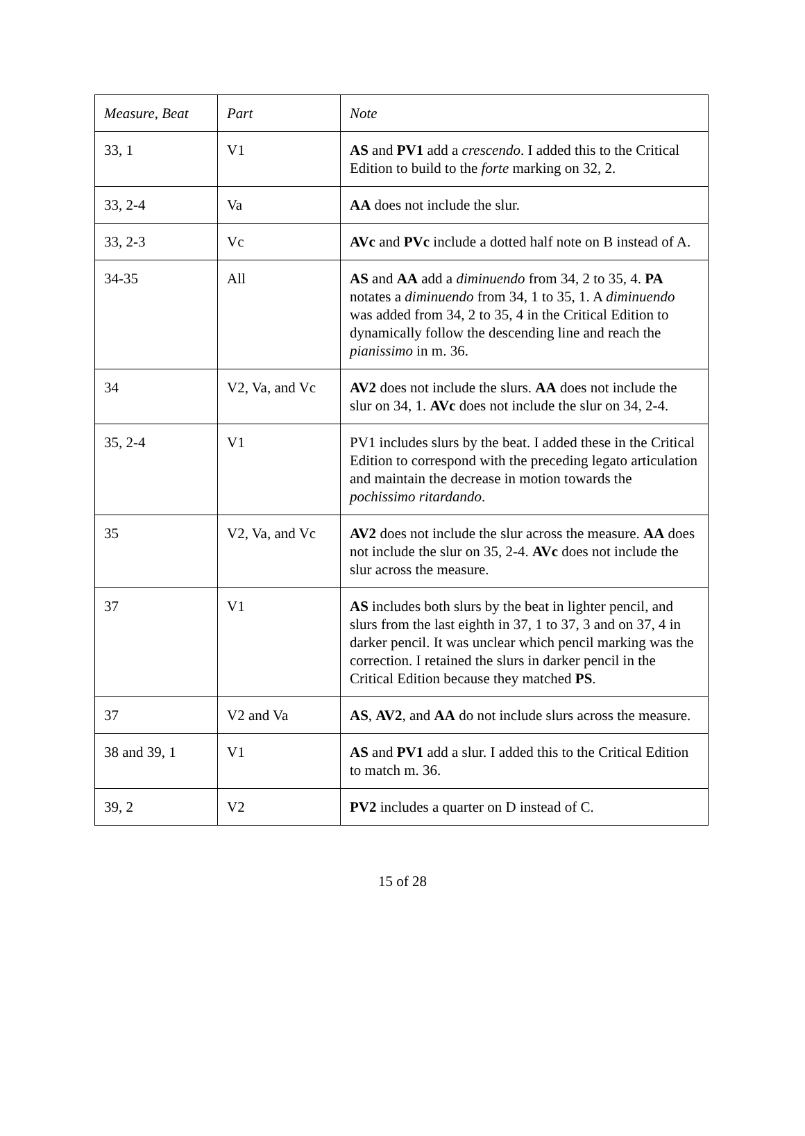| Measure, Beat | Part | Note |
| --- | --- | --- |
| 33, 1 | V1 | AS and PV1 add a crescendo . I added this to the Critical Edition to build to the forte marking on 32, 2. |
| 33, 2-4 | Va | AA does not include the slur. |
| 33, 2-3 | Vc | AVc and PVc include a dotted half note on B instead of A. |
| 34-35 | All | AS and AA add a diminuendo from 34, 2 to 35, 4. PA notates a diminuendo from 34, 1 to 35, 1. A diminuendo was added from 34, 2 to 35, 4 in the Critical Edition to dynamically follow the descending line and reach the pianissimo in m. 36. |
| 34 | V2, Va, and Vc | AV2 does not include the slurs. AA does not include the slur on 34, 1. AVc does not include the slur on 34, 2-4. |
| 35, 2-4 | V1 | PV1 includes slurs by the beat. I added these in the Critical Edition to correspond with the preceding legato articulation and maintain the decrease in motion towards the pochissimo ritardando . |
| 35 | V2, Va, and Vc | AV2 does not include the slur across the measure. AA does not include the slur on 35, 2-4. AVc does not include the slur across the measure. |
| 37 | V1 | AS includes both slurs by the beat in lighter pencil, and slurs from the last eighth in 37, 1 to 37, 3 and on 37, 4 in darker pencil. It was unclear which pencil marking was the correction. I retained the slurs in darker pencil in the Critical Edition because they matched PS . |
| 37 | V2 and Va | AS , AV2 , and AA do not include slurs across the measure. |
| 38 and 39, 1 | V1 | AS and PV1 add a slur. I added this to the Critical Edition to match m. 36. |
| 39, 2 | V2 | PV2 includes a quarter on D instead of C. |
15 of 28